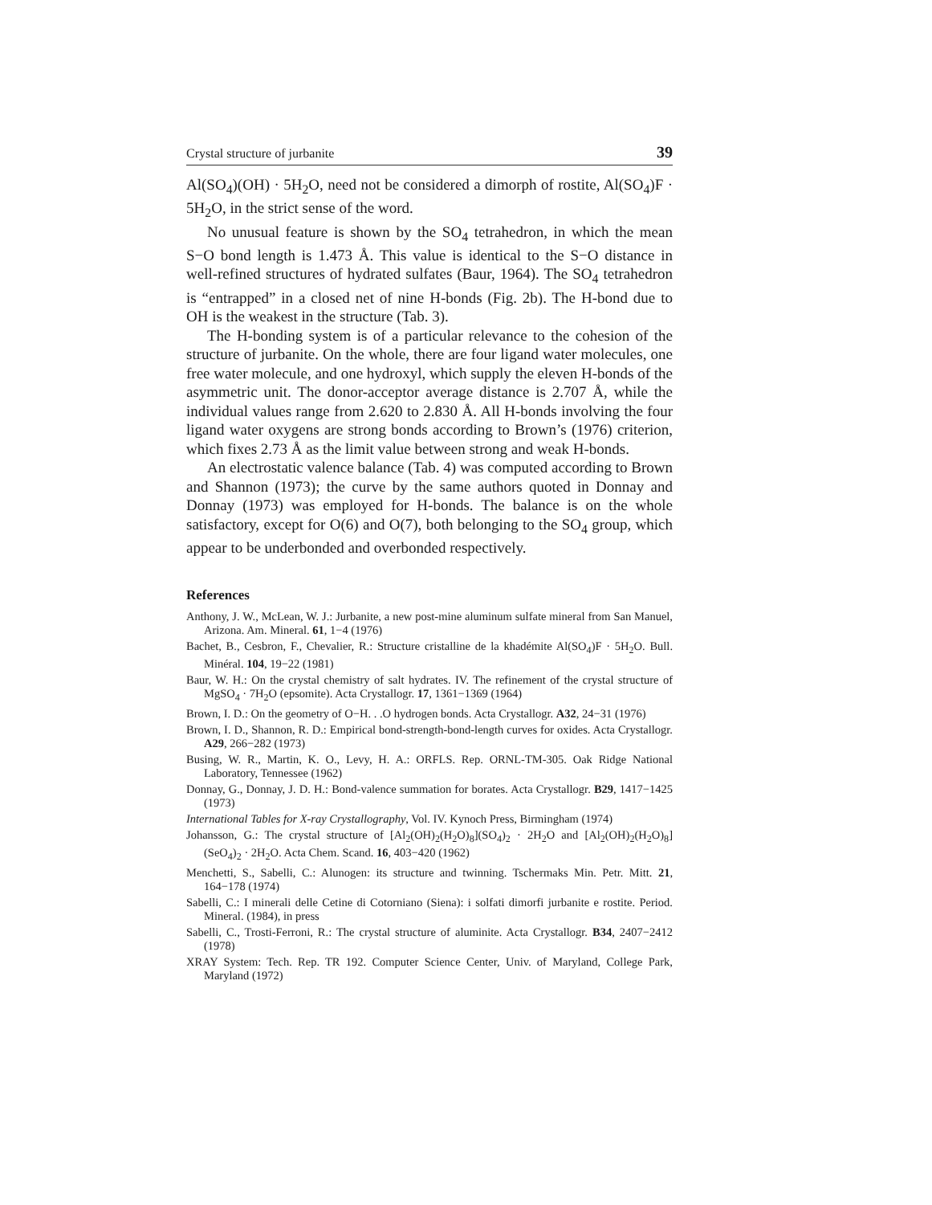Crystal structure of jurbanite 39
Al(SO<sub>4</sub>)(OH) · 5H<sub>2</sub>O, need not be considered a dimorph of rostite, Al(SO<sub>4</sub>)F · 5H<sub>2</sub>O, in the strict sense of the word.
No unusual feature is shown by the SO<sub>4</sub> tetrahedron, in which the mean S−O bond length is 1.473 Å. This value is identical to the S−O distance in well-refined structures of hydrated sulfates (Baur, 1964). The SO<sub>4</sub> tetrahedron is “entrapped” in a closed net of nine H-bonds (Fig. 2b). The H-bond due to OH is the weakest in the structure (Tab. 3).
The H-bonding system is of a particular relevance to the cohesion of the structure of jurbanite. On the whole, there are four ligand water molecules, one free water molecule, and one hydroxyl, which supply the eleven H-bonds of the asymmetric unit. The donor-acceptor average distance is 2.707 Å, while the individual values range from 2.620 to 2.830 Å. All H-bonds involving the four ligand water oxygens are strong bonds according to Brown’s (1976) criterion, which fixes 2.73 Å as the limit value between strong and weak H-bonds.
An electrostatic valence balance (Tab. 4) was computed according to Brown and Shannon (1973); the curve by the same authors quoted in Donnay and Donnay (1973) was employed for H-bonds. The balance is on the whole satisfactory, except for O(6) and O(7), both belonging to the SO<sub>4</sub> group, which appear to be underbonded and overbonded respectively.
References
Anthony, J. W., McLean, W. J.: Jurbanite, a new post-mine aluminum sulfate mineral from San Manuel, Arizona. Am. Mineral. 61, 1−4 (1976)
Bachet, B., Cesbron, F., Chevalier, R.: Structure cristalline de la khadémite Al(SO<sub>4</sub>)F · 5H<sub>2</sub>O. Bull. Minéral. 104, 19−22 (1981)
Baur, W. H.: On the crystal chemistry of salt hydrates. IV. The refinement of the crystal structure of MgSO<sub>4</sub> · 7H<sub>2</sub>O (epsomite). Acta Crystallogr. 17, 1361−1369 (1964)
Brown, I. D.: On the geometry of O−H. . .O hydrogen bonds. Acta Crystallogr. A32, 24−31 (1976)
Brown, I. D., Shannon, R. D.: Empirical bond-strength-bond-length curves for oxides. Acta Crystallogr. A29, 266−282 (1973)
Busing, W. R., Martin, K. O., Levy, H. A.: ORFLS. Rep. ORNL-TM-305. Oak Ridge National Laboratory, Tennessee (1962)
Donnay, G., Donnay, J. D. H.: Bond-valence summation for borates. Acta Crystallogr. B29, 1417−1425 (1973)
International Tables for X-ray Crystallography, Vol. IV. Kynoch Press, Birmingham (1974)
Johansson, G.: The crystal structure of [Al<sub>2</sub>(OH)<sub>2</sub>(H<sub>2</sub>O)<sub>8</sub>](SO<sub>4</sub>)<sub>2</sub> · 2H<sub>2</sub>O and [Al<sub>2</sub>(OH)<sub>2</sub>(H<sub>2</sub>O)<sub>8</sub>](SeO<sub>4</sub>)<sub>2</sub> · 2H<sub>2</sub>O. Acta Chem. Scand. 16, 403−420 (1962)
Menchetti, S., Sabelli, C.: Alunogen: its structure and twinning. Tschermaks Min. Petr. Mitt. 21, 164−178 (1974)
Sabelli, C.: I minerali delle Cetine di Cotorniano (Siena): i solfati dimorfi jurbanite e rostite. Period. Mineral. (1984), in press
Sabelli, C., Trosti-Ferroni, R.: The crystal structure of aluminite. Acta Crystallogr. B34, 2407−2412 (1978)
XRAY System: Tech. Rep. TR 192. Computer Science Center, Univ. of Maryland, College Park, Maryland (1972)